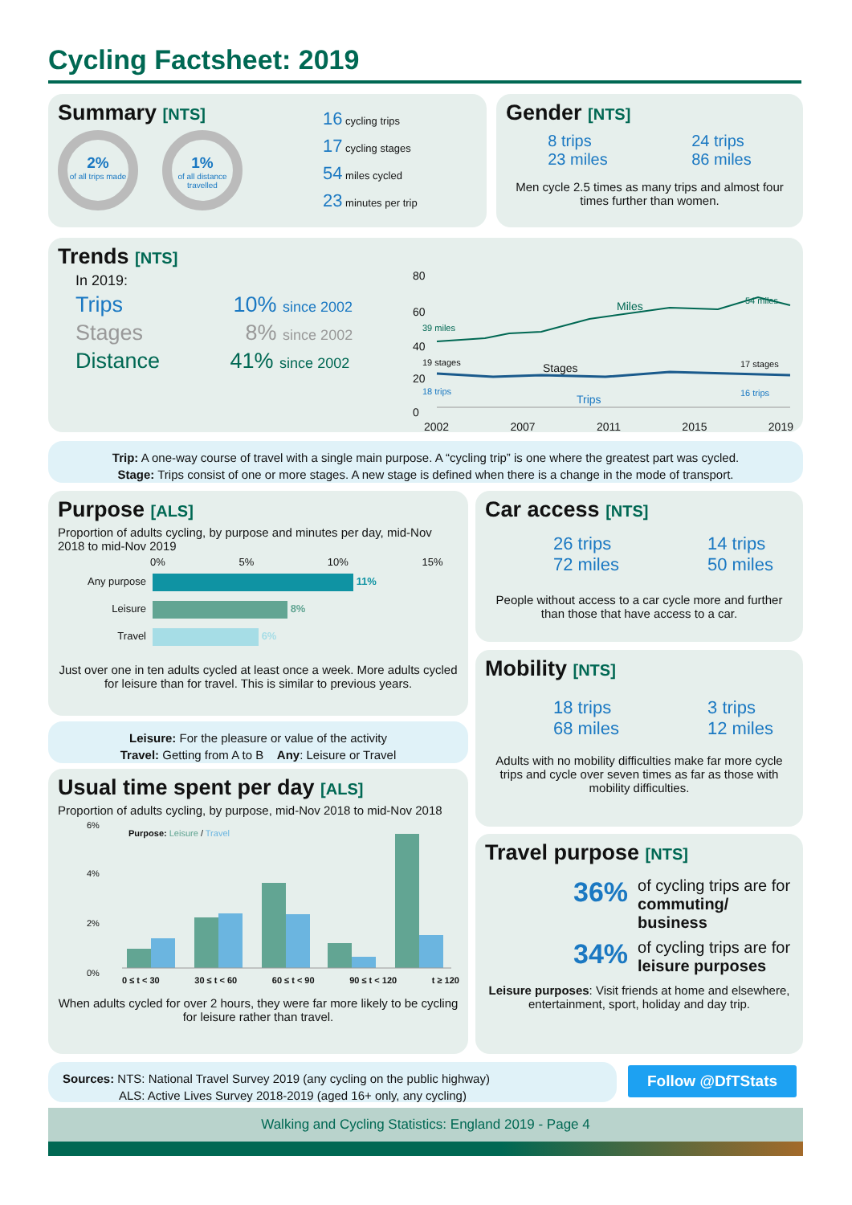Cycling Factsheet: 2019
Summary [NTS]
2%
of all trips made
1%
of all distance travelled
16 cycling trips
17 cycling stages
54 miles cycled
23 minutes per trip
Gender [NTS]
8 trips
23 miles
24 trips
86 miles
Men cycle 2.5 times as many trips and almost four times further than women.
Trends [NTS]
In 2019:
Trips 10% since 2002
Stages 8% since 2002
Distance 41% since 2002
80
60
40
20
0
39 miles
Miles 54 miles
19 stages Stages 17 stages
18 trips
Trips 16 trips
2002 2007 2011 2015 2019
Trip: A one-way course of travel with a single main purpose. A “cycling trip” is one where the greatest part was cycled.
Stage: Trips consist of one or more stages. A new stage is defined when there is a change in the mode of transport.
Purpose [ALS]
Proportion of adults cycling, by purpose and minutes per day, mid-Nov 2018 to mid-Nov 2019
0% 5% 10% 15%
Any purpose 11%
Leisure 8%
Travel 6%
Just over one in ten adults cycled at least once a week. More adults cycled for leisure than for travel. This is similar to previous years.
Leisure: For the pleasure or value of the activity
Travel: Getting from A to B Any: Leisure or Travel
Usual time spent per day [ALS]
Proportion of adults cycling, by purpose, mid-Nov 2018 to mid-Nov 2018
6%
4%
2%
0%
Purpose: Leisure / Travel
0 ≤ t < 30 30 ≤ t < 60 60 ≤ t < 90 90 ≤ t < 120 t ≥ 120
When adults cycled for over 2 hours, they were far more likely to be cycling for leisure rather than travel.
Car access [NTS]
26 trips
72 miles
14 trips
50 miles
People without access to a car cycle more and further than those that have access to a car.
Mobility [NTS]
18 trips
68 miles
3 trips
12 miles
Adults with no mobility difficulties make far more cycle trips and cycle over seven times as far as those with mobility difficulties.
Travel purpose [NTS]
36% of cycling trips are for commuting/ business
34% of cycling trips are for leisure purposes
Leisure purposes: Visit friends at home and elsewhere, entertainment, sport, holiday and day trip.
Sources: NTS: National Travel Survey 2019 (any cycling on the public highway)
ALS: Active Lives Survey 2018-2019 (aged 16+ only, any cycling)
Follow @DfTStats
Walking and Cycling Statistics: England 2019 - Page 4